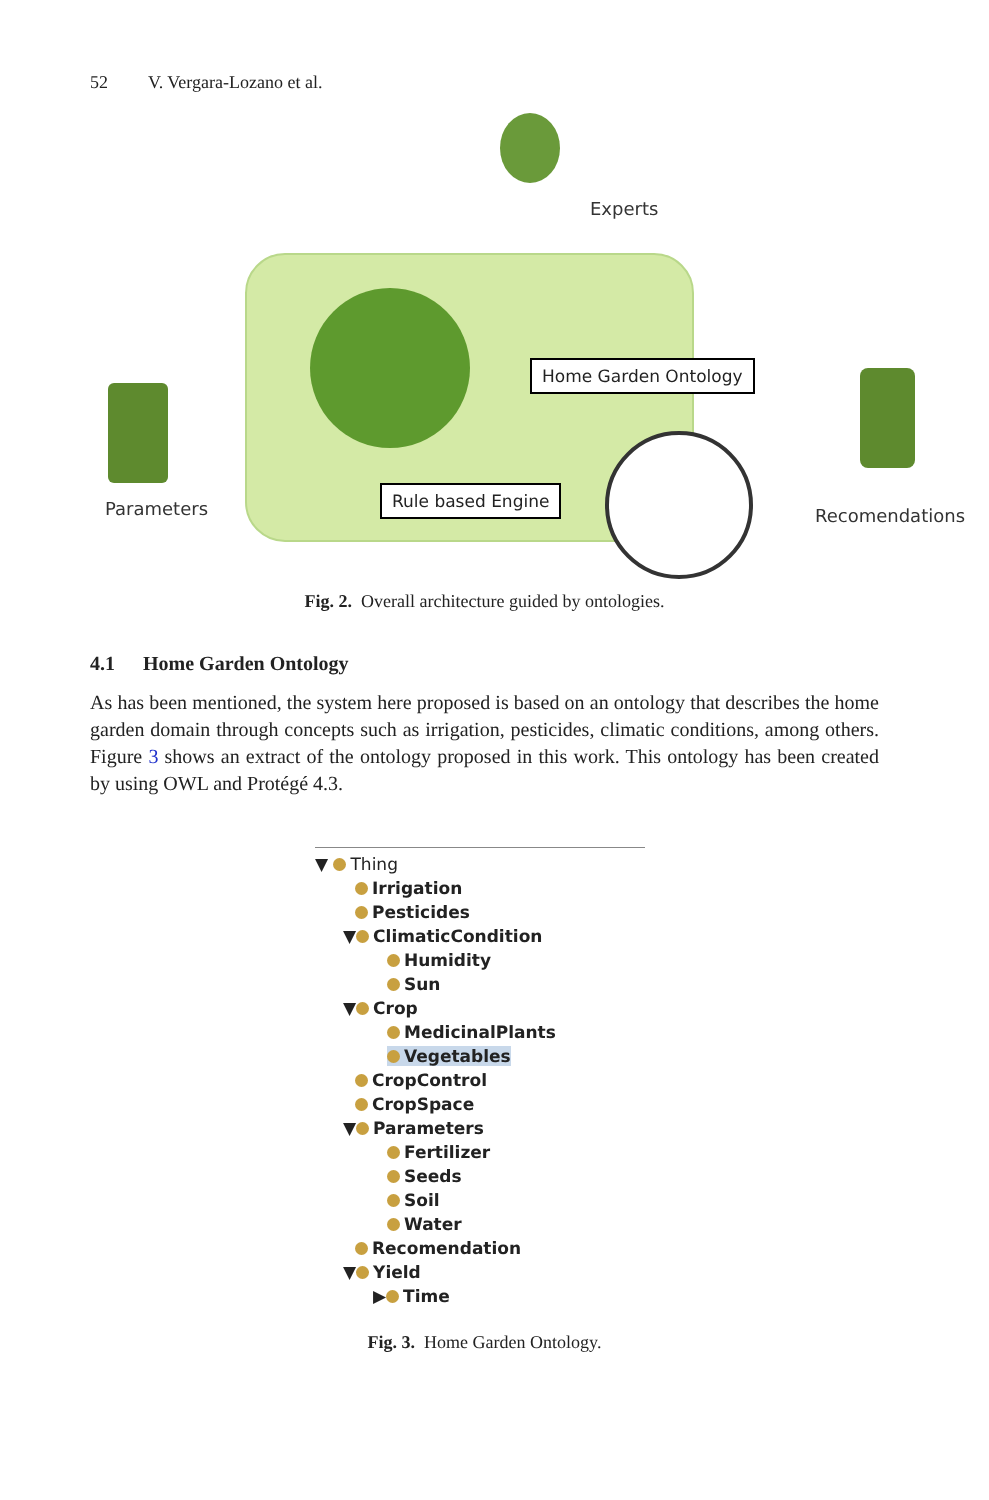52 V. Vergara-Lozano et al.
Experts
Home Garden Ontology
Rule based Engine
Parameters Recomendations
Fig. 2. Overall architecture guided by ontologies.
4.1 Home Garden Ontology
As has been mentioned, the system here proposed is based on an ontology that describes the home garden domain through concepts such as irrigation, pesticides, climatic conditions, among others. Figure 3 shows an extract of the ontology proposed in this work. This ontology has been created by using OWL and Protégé 4.3.
▼ Thing
Irrigation
Pesticides
▼ ClimaticCondition
Humidity
Sun
▼ Crop
MedicinalPlants
Vegetables
CropControl
CropSpace
▼ Parameters
Fertilizer
Seeds
Soil
Water
Recomendation
▼ Yield
▶ Time
Fig. 3. Home Garden Ontology.